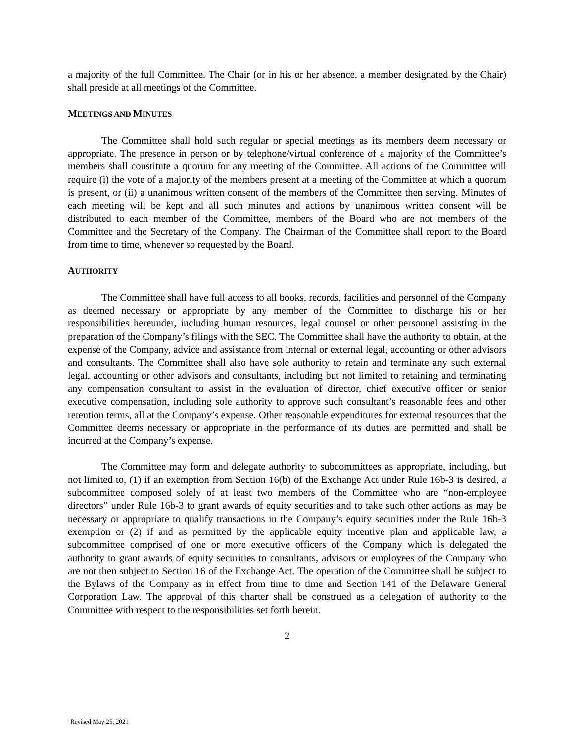a majority of the full Committee. The Chair (or in his or her absence, a member designated by the Chair) shall preside at all meetings of the Committee.
MEETINGS AND MINUTES
The Committee shall hold such regular or special meetings as its members deem necessary or appropriate. The presence in person or by telephone/virtual conference of a majority of the Committee’s members shall constitute a quorum for any meeting of the Committee. All actions of the Committee will require (i) the vote of a majority of the members present at a meeting of the Committee at which a quorum is present, or (ii) a unanimous written consent of the members of the Committee then serving. Minutes of each meeting will be kept and all such minutes and actions by unanimous written consent will be distributed to each member of the Committee, members of the Board who are not members of the Committee and the Secretary of the Company. The Chairman of the Committee shall report to the Board from time to time, whenever so requested by the Board.
AUTHORITY
The Committee shall have full access to all books, records, facilities and personnel of the Company as deemed necessary or appropriate by any member of the Committee to discharge his or her responsibilities hereunder, including human resources, legal counsel or other personnel assisting in the preparation of the Company’s filings with the SEC. The Committee shall have the authority to obtain, at the expense of the Company, advice and assistance from internal or external legal, accounting or other advisors and consultants. The Committee shall also have sole authority to retain and terminate any such external legal, accounting or other advisors and consultants, including but not limited to retaining and terminating any compensation consultant to assist in the evaluation of director, chief executive officer or senior executive compensation, including sole authority to approve such consultant’s reasonable fees and other retention terms, all at the Company’s expense. Other reasonable expenditures for external resources that the Committee deems necessary or appropriate in the performance of its duties are permitted and shall be incurred at the Company’s expense.
The Committee may form and delegate authority to subcommittees as appropriate, including, but not limited to, (1) if an exemption from Section 16(b) of the Exchange Act under Rule 16b-3 is desired, a subcommittee composed solely of at least two members of the Committee who are “non-employee directors” under Rule 16b-3 to grant awards of equity securities and to take such other actions as may be necessary or appropriate to qualify transactions in the Company’s equity securities under the Rule 16b-3 exemption or (2) if and as permitted by the applicable equity incentive plan and applicable law, a subcommittee comprised of one or more executive officers of the Company which is delegated the authority to grant awards of equity securities to consultants, advisors or employees of the Company who are not then subject to Section 16 of the Exchange Act. The operation of the Committee shall be subject to the Bylaws of the Company as in effect from time to time and Section 141 of the Delaware General Corporation Law. The approval of this charter shall be construed as a delegation of authority to the Committee with respect to the responsibilities set forth herein.
2
Revised May 25, 2021